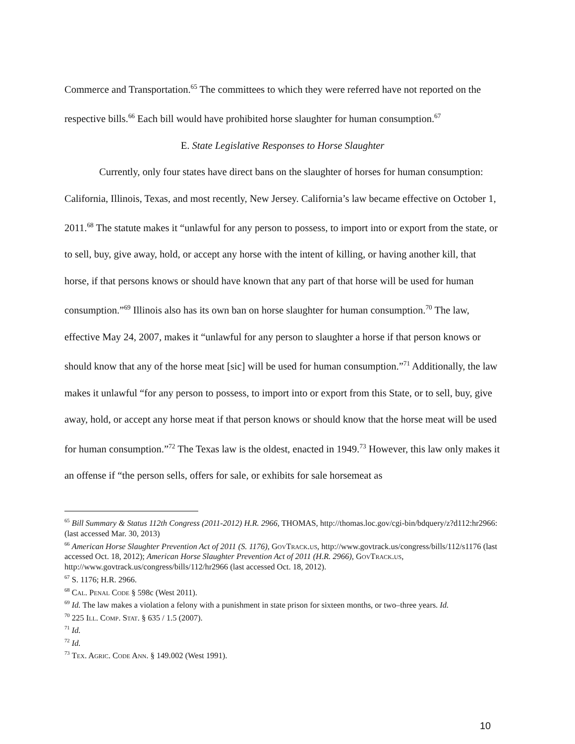Commerce and Transportation.<sup>65</sup> The committees to which they were referred have not reported on the respective bills.<sup>66</sup> Each bill would have prohibited horse slaughter for human consumption.<sup>67</sup>
E. State Legislative Responses to Horse Slaughter
Currently, only four states have direct bans on the slaughter of horses for human consumption: California, Illinois, Texas, and most recently, New Jersey. California’s law became effective on October 1, 2011.<sup>68</sup> The statute makes it “unlawful for any person to possess, to import into or export from the state, or to sell, buy, give away, hold, or accept any horse with the intent of killing, or having another kill, that horse, if that persons knows or should have known that any part of that horse will be used for human consumption.”<sup>69</sup> Illinois also has its own ban on horse slaughter for human consumption.<sup>70</sup> The law, effective May 24, 2007, makes it “unlawful for any person to slaughter a horse if that person knows or should know that any of the horse meat [sic] will be used for human consumption.”<sup>71</sup> Additionally, the law makes it unlawful “for any person to possess, to import into or export from this State, or to sell, buy, give away, hold, or accept any horse meat if that person knows or should know that the horse meat will be used for human consumption.”<sup>72</sup> The Texas law is the oldest, enacted in 1949.<sup>73</sup> However, this law only makes it an offense if “the person sells, offers for sale, or exhibits for sale horsemeat as
<sup>65</sup> Bill Summary & Status 112th Congress (2011-2012) H.R. 2966, THOMAS, http://thomas.loc.gov/cgi-bin/bdquery/z?d112:hr2966: (last accessed Mar. 30, 2013)
<sup>66</sup> American Horse Slaughter Prevention Act of 2011 (S. 1176), GovTrack.us, http://www.govtrack.us/congress/bills/112/s1176 (last accessed Oct. 18, 2012); American Horse Slaughter Prevention Act of 2011 (H.R. 2966), GovTrack.us, http://www.govtrack.us/congress/bills/112/hr2966 (last accessed Oct. 18, 2012).
<sup>67</sup> S. 1176; H.R. 2966.
<sup>68</sup> Cal. Penal Code § 598c (West 2011).
<sup>69</sup> Id. The law makes a violation a felony with a punishment in state prison for sixteen months, or two–three years. Id.
<sup>70</sup> 225 Ill. Comp. Stat. § 635 / 1.5 (2007).
<sup>71</sup> Id.
<sup>72</sup> Id.
<sup>73</sup> Tex. Agric. Code Ann. § 149.002 (West 1991).
10